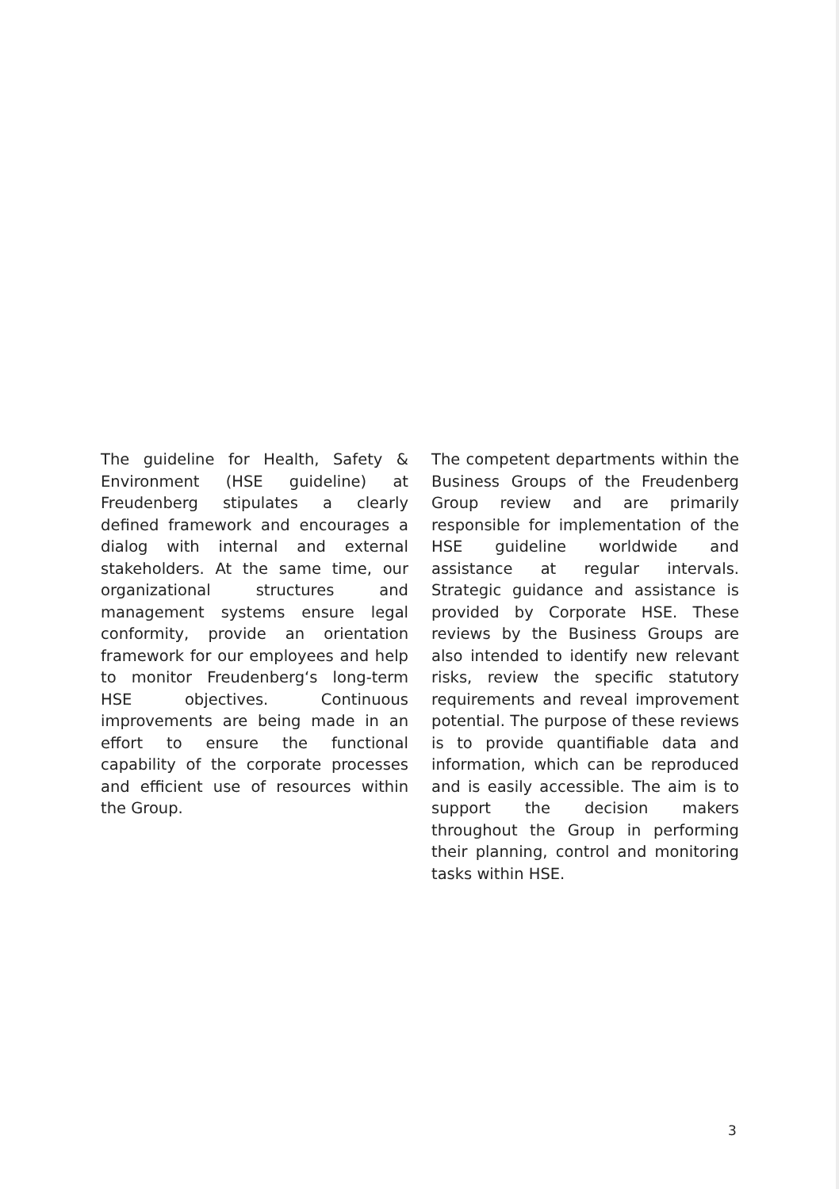The guideline for Health, Safety & Environment (HSE guideline) at Freudenberg stipulates a clearly defined framework and encourages a dialog with internal and external stakeholders. At the same time, our organizational structures and management systems ensure legal conformity, provide an orientation framework for our employees and help to monitor Freudenberg‘s long-term HSE objectives. Continuous improvements are being made in an effort to ensure the functional capability of the corporate processes and efficient use of resources within the Group.
The competent departments within the Business Groups of the Freudenberg Group review and are primarily responsible for implementation of the HSE guideline worldwide and assistance at regular intervals. Strategic guidance and assistance is provided by Corporate HSE. These reviews by the Business Groups are also intended to identify new relevant risks, review the specific statutory requirements and reveal improvement potential. The purpose of these reviews is to provide quantifiable data and information, which can be reproduced and is easily accessible. The aim is to support the decision makers throughout the Group in performing their planning, control and monitoring tasks within HSE.
3